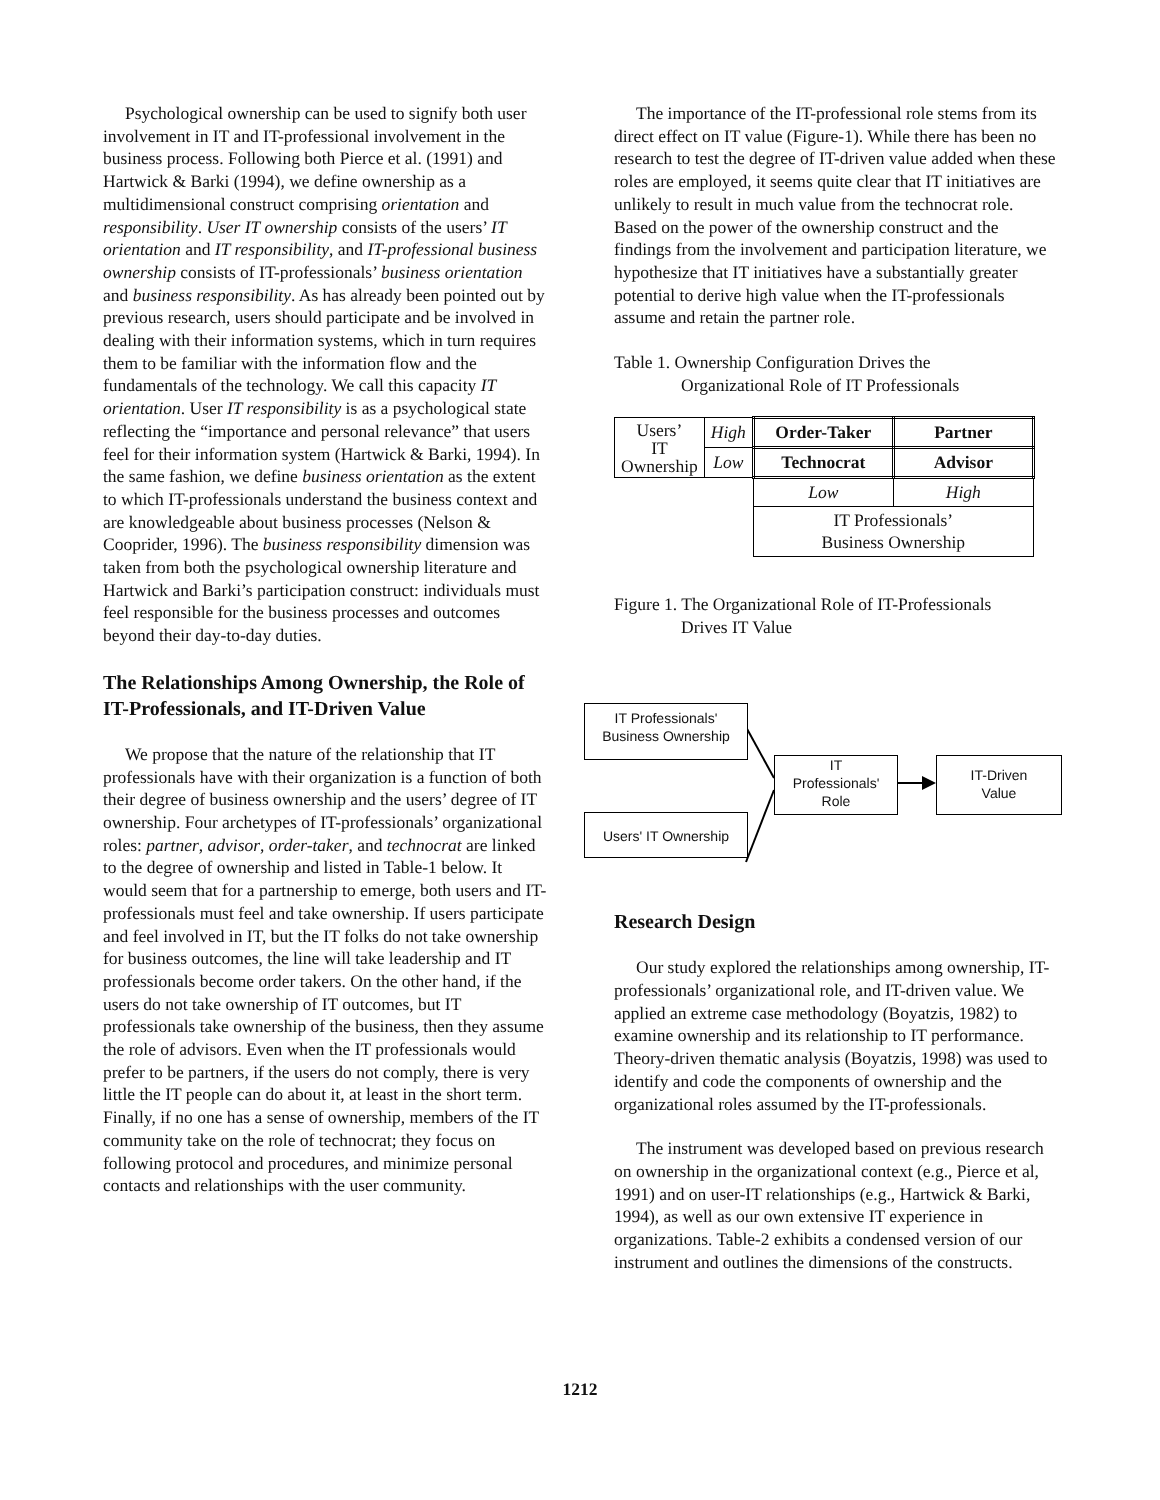Psychological ownership can be used to signify both user involvement in IT and IT-professional involvement in the business process. Following both Pierce et al. (1991) and Hartwick & Barki (1994), we define ownership as a multidimensional construct comprising orientation and responsibility. User IT ownership consists of the users’ IT orientation and IT responsibility, and IT-professional business ownership consists of IT-professionals’ business orientation and business responsibility. As has already been pointed out by previous research, users should participate and be involved in dealing with their information systems, which in turn requires them to be familiar with the information flow and the fundamentals of the technology. We call this capacity IT orientation. User IT responsibility is as a psychological state reflecting the “importance and personal relevance” that users feel for their information system (Hartwick & Barki, 1994). In the same fashion, we define business orientation as the extent to which IT-professionals understand the business context and are knowledgeable about business processes (Nelson & Cooprider, 1996). The business responsibility dimension was taken from both the psychological ownership literature and Hartwick and Barki’s participation construct: individuals must feel responsible for the business processes and outcomes beyond their day-to-day duties.
The Relationships Among Ownership, the Role of IT-Professionals, and IT-Driven Value
We propose that the nature of the relationship that IT professionals have with their organization is a function of both their degree of business ownership and the users’ degree of IT ownership. Four archetypes of IT-professionals’ organizational roles: partner, advisor, order-taker, and technocrat are linked to the degree of ownership and listed in Table-1 below. It would seem that for a partnership to emerge, both users and IT-professionals must feel and take ownership. If users participate and feel involved in IT, but the IT folks do not take ownership for business outcomes, the line will take leadership and IT professionals become order takers. On the other hand, if the users do not take ownership of IT outcomes, but IT professionals take ownership of the business, then they assume the role of advisors. Even when the IT professionals would prefer to be partners, if the users do not comply, there is very little the IT people can do about it, at least in the short term. Finally, if no one has a sense of ownership, members of the IT community take on the role of technocrat; they focus on following protocol and procedures, and minimize personal contacts and relationships with the user community.
The importance of the IT-professional role stems from its direct effect on IT value (Figure-1). While there has been no research to test the degree of IT-driven value added when these roles are employed, it seems quite clear that IT initiatives are unlikely to result in much value from the technocrat role. Based on the power of the ownership construct and the findings from the involvement and participation literature, we hypothesize that IT initiatives have a substantially greater potential to derive high value when the IT-professionals assume and retain the partner role.
Table 1. Ownership Configuration Drives the
Organizational Role of IT Professionals
| Users’ IT Ownership | High | Order-Taker | Partner |
| | Low | Technocrat | Advisor |
| | | Low | High |
| | | IT Professionals’ Business Ownership | |
Figure 1. The Organizational Role of IT-Professionals
Drives IT Value
Research Design
Our study explored the relationships among ownership, IT-professionals’ organizational role, and IT-driven value. We applied an extreme case methodology (Boyatzis, 1982) to examine ownership and its relationship to IT performance. Theory-driven thematic analysis (Boyatzis, 1998) was used to identify and code the components of ownership and the organizational roles assumed by the IT-professionals.
The instrument was developed based on previous research on ownership in the organizational context (e.g., Pierce et al, 1991) and on user-IT relationships (e.g., Hartwick & Barki, 1994), as well as our own extensive IT experience in organizations. Table-2 exhibits a condensed version of our instrument and outlines the dimensions of the constructs.
IT Professionals'
Business Ownership
Users' IT Ownership
IT
Professionals'
Role
IT-Driven
Value
1212